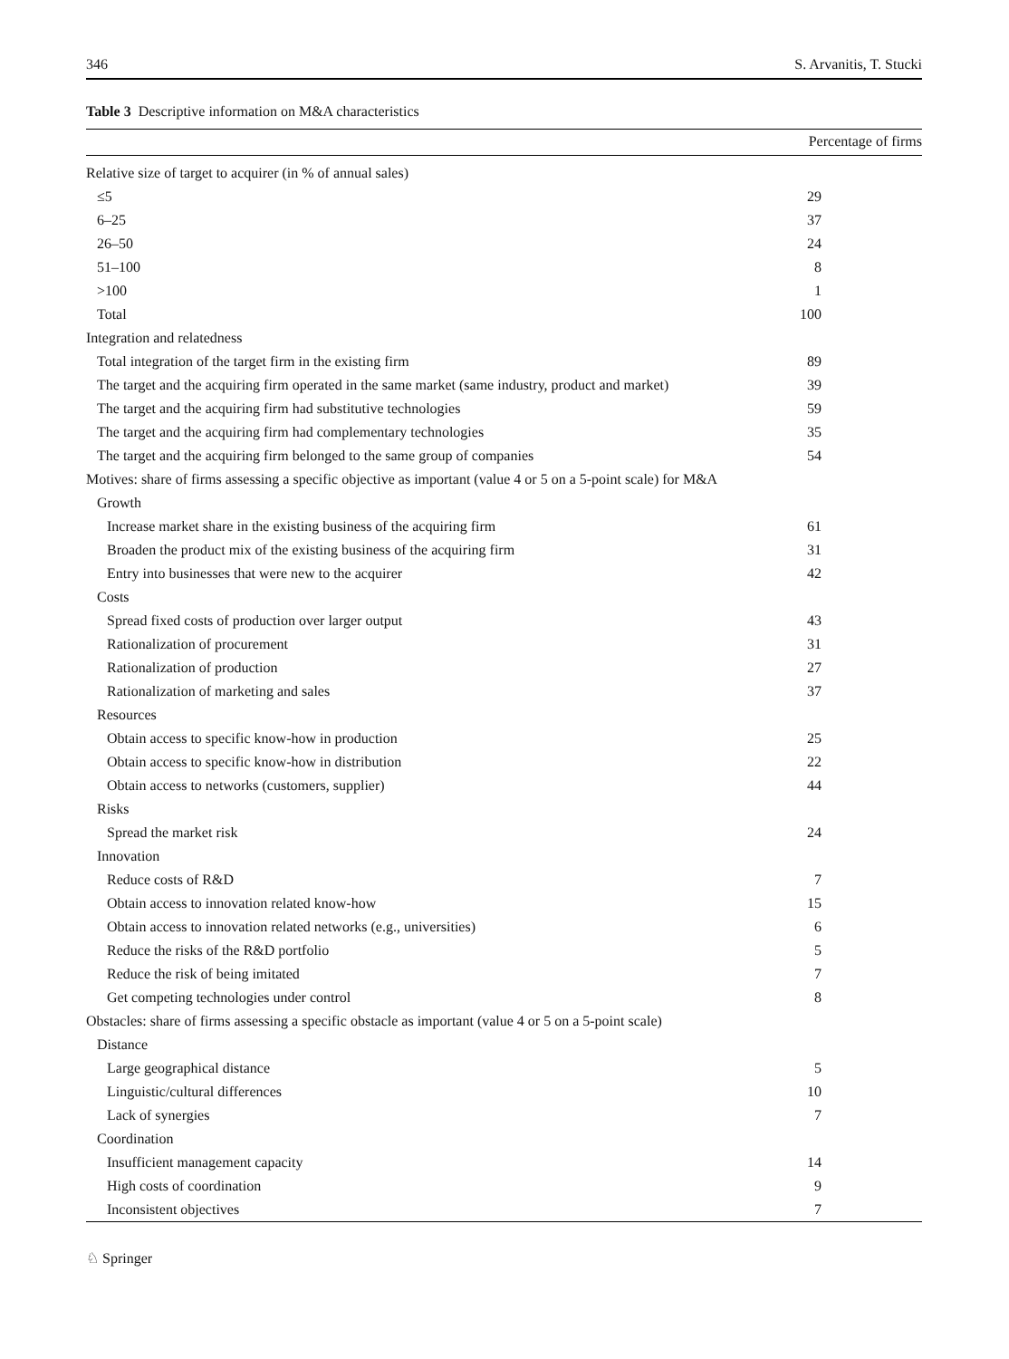346 S. Arvanitis, T. Stucki
Table 3 Descriptive information on M&A characteristics
| | Percentage of firms |
| --- | --- |
| Relative size of target to acquirer (in % of annual sales) | |
| ≤5 | 29 |
| 6–25 | 37 |
| 26–50 | 24 |
| 51–100 | 8 |
| >100 | 1 |
| Total | 100 |
| Integration and relatedness | |
| Total integration of the target firm in the existing firm | 89 |
| The target and the acquiring firm operated in the same market (same industry, product and market) | 39 |
| The target and the acquiring firm had substitutive technologies | 59 |
| The target and the acquiring firm had complementary technologies | 35 |
| The target and the acquiring firm belonged to the same group of companies | 54 |
| Motives: share of firms assessing a specific objective as important (value 4 or 5 on a 5-point scale) for M&A | |
| Growth | |
| Increase market share in the existing business of the acquiring firm | 61 |
| Broaden the product mix of the existing business of the acquiring firm | 31 |
| Entry into businesses that were new to the acquirer | 42 |
| Costs | |
| Spread fixed costs of production over larger output | 43 |
| Rationalization of procurement | 31 |
| Rationalization of production | 27 |
| Rationalization of marketing and sales | 37 |
| Resources | |
| Obtain access to specific know-how in production | 25 |
| Obtain access to specific know-how in distribution | 22 |
| Obtain access to networks (customers, supplier) | 44 |
| Risks | |
| Spread the market risk | 24 |
| Innovation | |
| Reduce costs of R&D | 7 |
| Obtain access to innovation related know-how | 15 |
| Obtain access to innovation related networks (e.g., universities) | 6 |
| Reduce the risks of the R&D portfolio | 5 |
| Reduce the risk of being imitated | 7 |
| Get competing technologies under control | 8 |
| Obstacles: share of firms assessing a specific obstacle as important (value 4 or 5 on a 5-point scale) | |
| Distance | |
| Large geographical distance | 5 |
| Linguistic/cultural differences | 10 |
| Lack of synergies | 7 |
| Coordination | |
| Insufficient management capacity | 14 |
| High costs of coordination | 9 |
| Inconsistent objectives | 7 |
♘ Springer